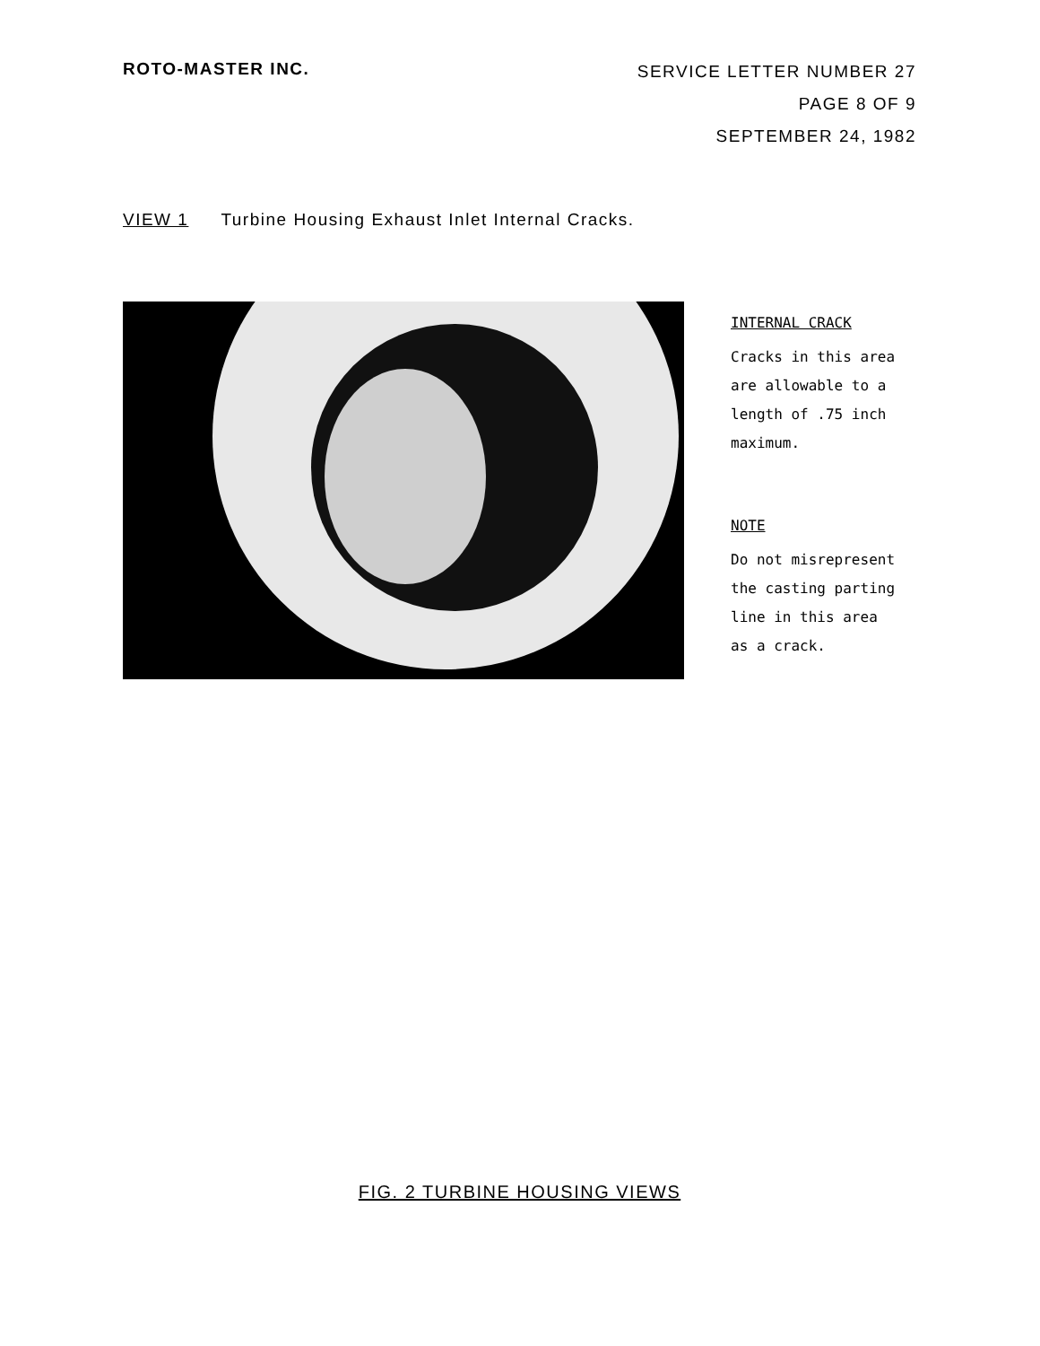ROTO-MASTER INC.
SERVICE LETTER NUMBER 27
PAGE 8 OF 9
SEPTEMBER 24, 1982
VIEW 1 Turbine Housing Exhaust Inlet Internal Cracks.
INTERNAL CRACK
Cracks in this area
are allowable to a
length of .75 inch
maximum.
NOTE
Do not misrepresent
the casting parting
line in this area
as a crack.
FIG. 2 TURBINE HOUSING VIEWS